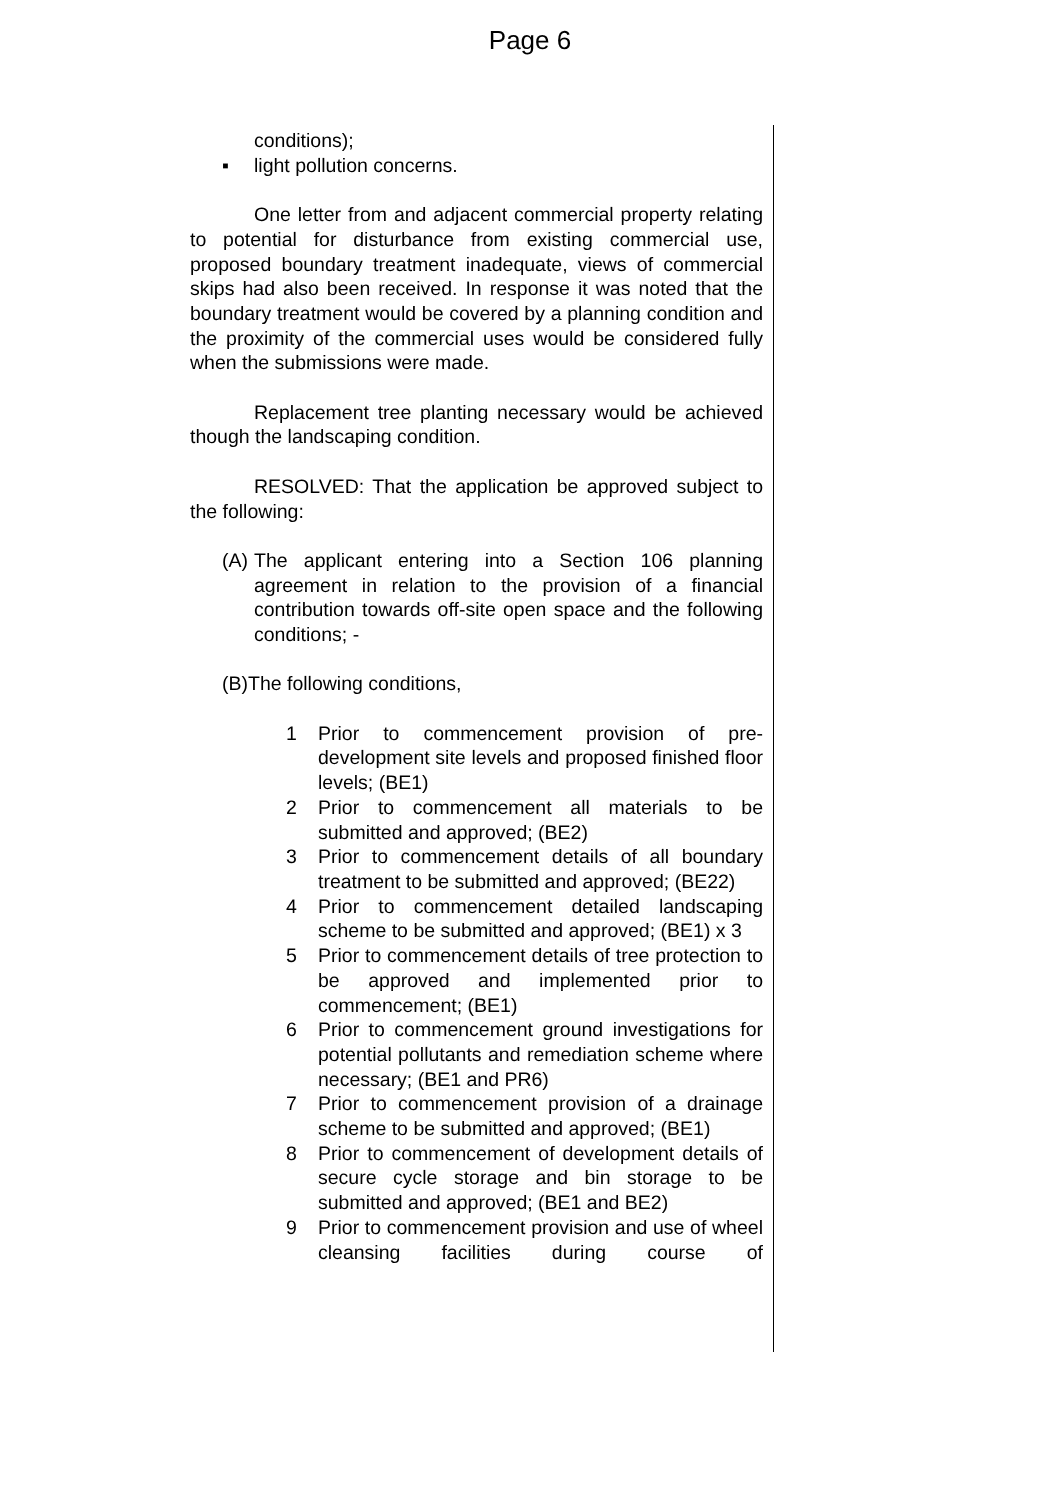Page 6
conditions);
▪ light pollution concerns.
One letter from and adjacent commercial property relating to potential for disturbance from existing commercial use, proposed boundary treatment inadequate, views of commercial skips had also been received. In response it was noted that the boundary treatment would be covered by a planning condition and the proximity of the commercial uses would be considered fully when the submissions were made.
Replacement tree planting necessary would be achieved though the landscaping condition.
RESOLVED: That the application be approved subject to the following:
(A) The applicant entering into a Section 106 planning agreement in relation to the provision of a financial contribution towards off-site open space and the following conditions; -
(B)The following conditions,
1 Prior to commencement provision of pre-development site levels and proposed finished floor levels; (BE1)
2 Prior to commencement all materials to be submitted and approved; (BE2)
3 Prior to commencement details of all boundary treatment to be submitted and approved; (BE22)
4 Prior to commencement detailed landscaping scheme to be submitted and approved; (BE1) x 3
5 Prior to commencement details of tree protection to be approved and implemented prior to commencement; (BE1)
6 Prior to commencement ground investigations for potential pollutants and remediation scheme where necessary; (BE1 and PR6)
7 Prior to commencement provision of a drainage scheme to be submitted and approved; (BE1)
8 Prior to commencement of development details of secure cycle storage and bin storage to be submitted and approved; (BE1 and BE2)
9 Prior to commencement provision and use of wheel cleansing facilities during course of